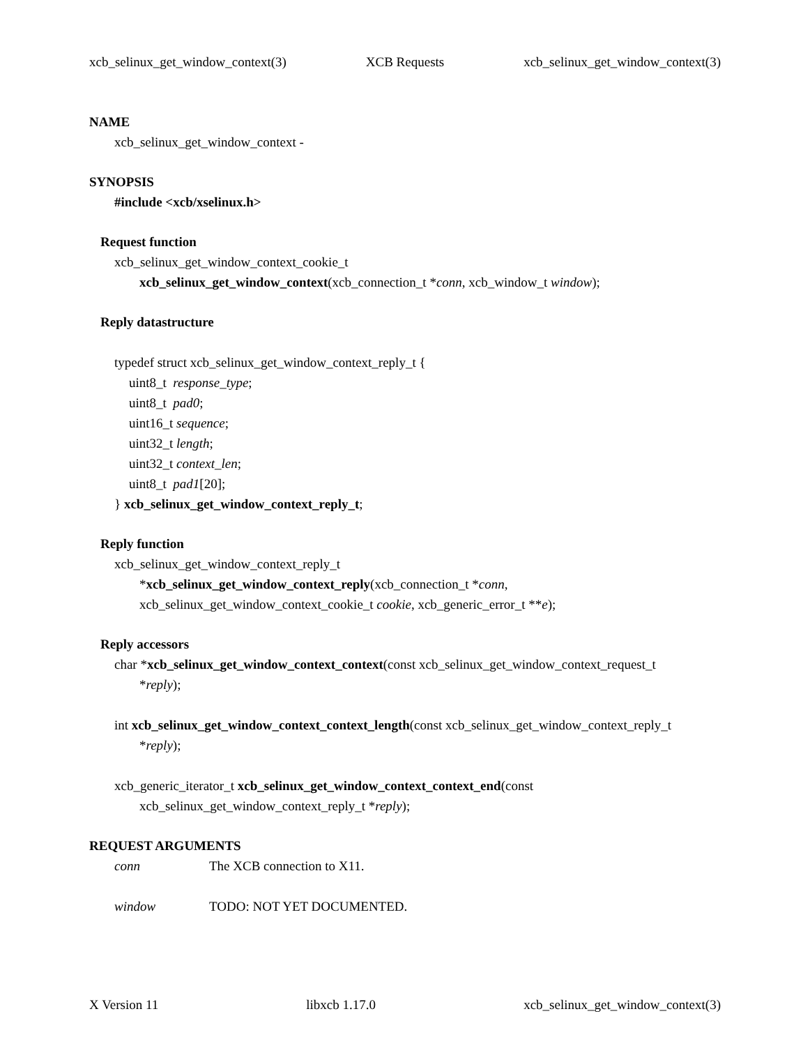xcb_selinux_get_window_context(3) XCB Requests xcb_selinux_get_window_context(3)
NAME
xcb_selinux_get_window_context -
SYNOPSIS
#include <xcb/xselinux.h>
Request function
xcb_selinux_get_window_context_cookie_t
xcb_selinux_get_window_context(xcb_connection_t *conn, xcb_window_t window);
Reply datastructure
typedef struct xcb_selinux_get_window_context_reply_t {
uint8_t response_type;
uint8_t pad0;
uint16_t sequence;
uint32_t length;
uint32_t context_len;
uint8_t pad1[20];
} xcb_selinux_get_window_context_reply_t;
Reply function
xcb_selinux_get_window_context_reply_t
*xcb_selinux_get_window_context_reply(xcb_connection_t *conn,
xcb_selinux_get_window_context_cookie_t cookie, xcb_generic_error_t **e);
Reply accessors
char *xcb_selinux_get_window_context_context(const xcb_selinux_get_window_context_request_t
*reply);
int xcb_selinux_get_window_context_context_length(const xcb_selinux_get_window_context_reply_t
*reply);
xcb_generic_iterator_t xcb_selinux_get_window_context_context_end(const
xcb_selinux_get_window_context_reply_t *reply);
REQUEST ARGUMENTS
conn The XCB connection to X11.
window TODO: NOT YET DOCUMENTED.
X Version 11 libxcb 1.17.0 xcb_selinux_get_window_context(3)